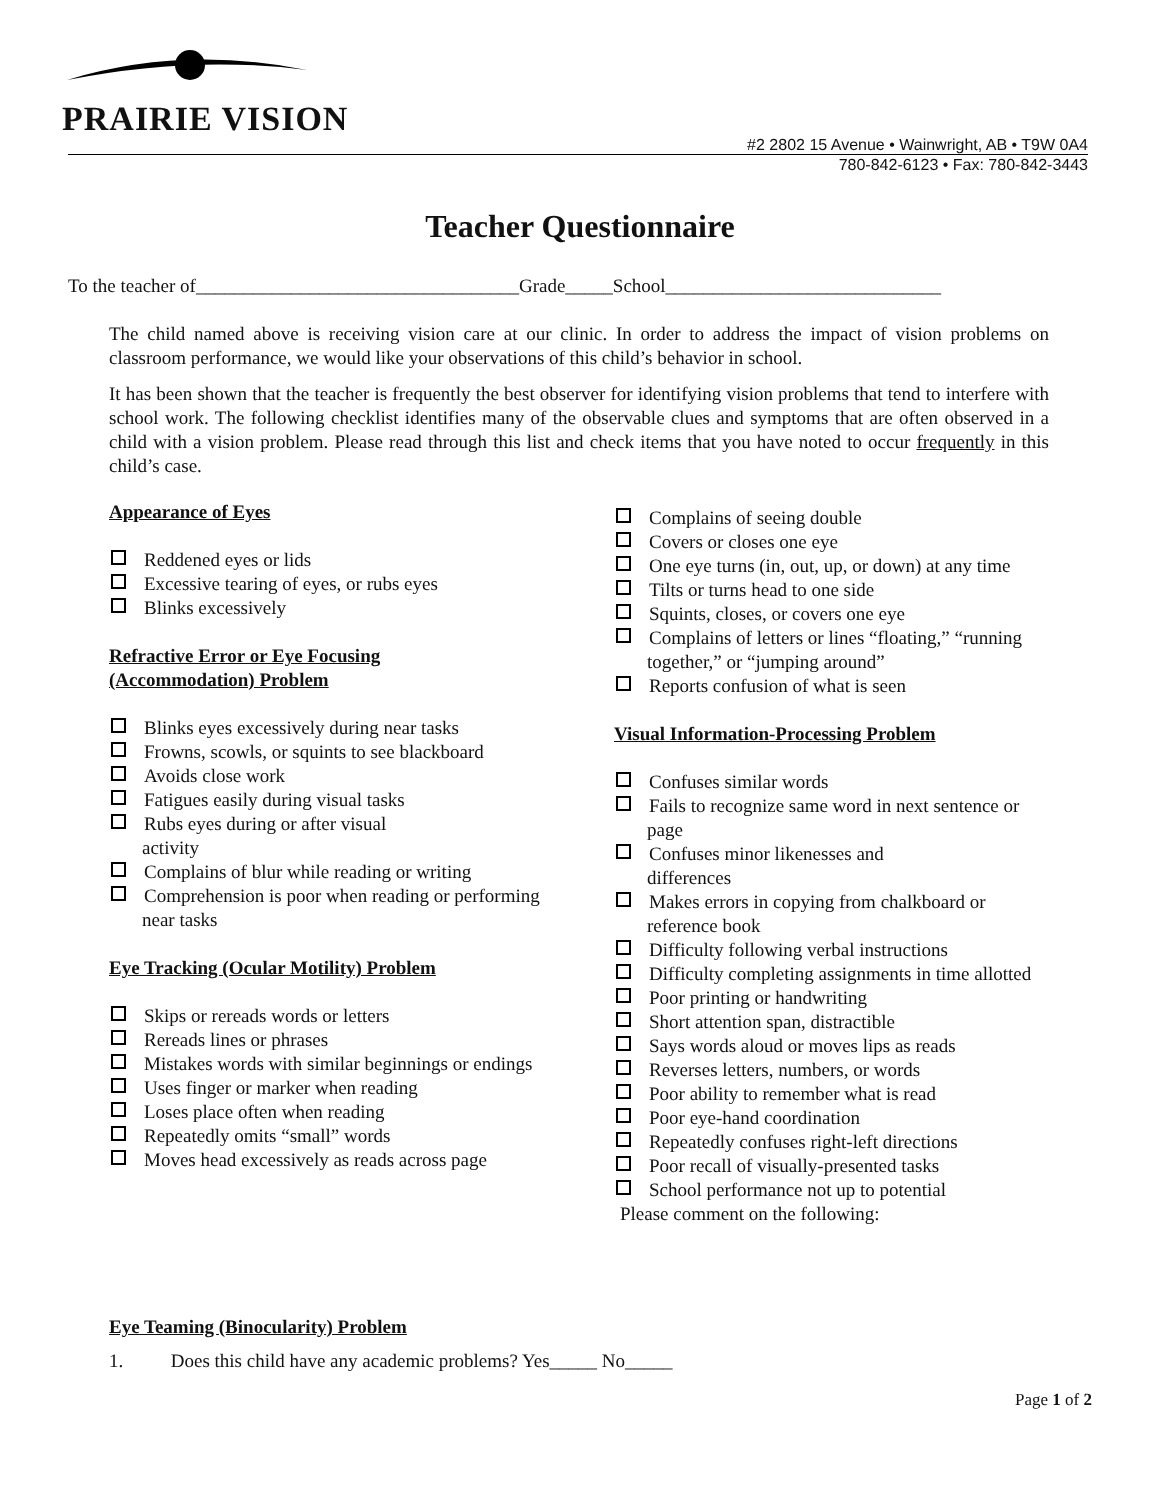PRAIRIE VISION
#2 2802 15 Avenue • Wainwright, AB • T9W 0A4
780-842-6123 • Fax: 780-842-3443
Teacher Questionnaire
To the teacher of__________________________________Grade_____School_____________________________
The child named above is receiving vision care at our clinic. In order to address the impact of vision problems on classroom performance, we would like your observations of this child’s behavior in school.
It has been shown that the teacher is frequently the best observer for identifying vision problems that tend to interfere with school work. The following checklist identifies many of the observable clues and symptoms that are often observed in a child with a vision problem. Please read through this list and check items that you have noted to occur frequently in this child’s case.
Appearance of Eyes
Reddened eyes or lids
Excessive tearing of eyes, or rubs eyes
Blinks excessively
Refractive Error or Eye Focusing
(Accommodation) Problem
Blinks eyes excessively during near tasks
Frowns, scowls, or squints to see blackboard
Avoids close work
Fatigues easily during visual tasks
Rubs eyes during or after visual
activity
Complains of blur while reading or writing
Comprehension is poor when reading or performing near tasks
Eye Tracking (Ocular Motility) Problem
Skips or rereads words or letters
Rereads lines or phrases
Mistakes words with similar beginnings or endings
Uses finger or marker when reading
Loses place often when reading
Repeatedly omits “small” words
Moves head excessively as reads across page
Complains of seeing double
Covers or closes one eye
One eye turns (in, out, up, or down) at any time
Tilts or turns head to one side
Squints, closes, or covers one eye
Complains of letters or lines “floating,” “running together,” or “jumping around”
Reports confusion of what is seen
Visual Information-Processing Problem
Confuses similar words
Fails to recognize same word in next sentence or page
Confuses minor likenesses and
differences
Makes errors in copying from chalkboard or reference book
Difficulty following verbal instructions
Difficulty completing assignments in time allotted
Poor printing or handwriting
Short attention span, distractible
Says words aloud or moves lips as reads
Reverses letters, numbers, or words
Poor ability to remember what is read
Poor eye-hand coordination
Repeatedly confuses right-left directions
Poor recall of visually-presented tasks
School performance not up to potential
Please comment on the following:
Eye Teaming (Binocularity) Problem
1. Does this child have any academic problems? Yes_____ No_____
Page 1 of 2